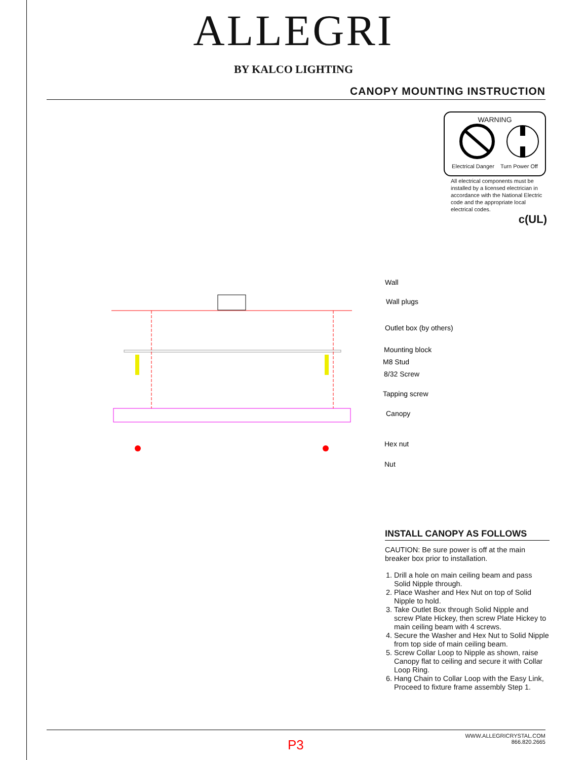ALLEGRI
BY KALCO LIGHTING
CANOPY MOUNTING INSTRUCTION
WARNING
Electrical Danger Turn Power Off
All electrical components must be installed by a licensed electrician in accordance with the National Electric code and the appropriate local electrical codes.
c(UL)
Wall
Wall plugs
Outlet box (by others)
Mounting block
M8 Stud
8/32 Screw
Tapping screw
Canopy
Hex nut
Nut
INSTALL CANOPY AS FOLLOWS
CAUTION: Be sure power is off at the main breaker box prior to installation.
1. Drill a hole on main ceiling beam and pass Solid Nipple through.
2. Place Washer and Hex Nut on top of Solid Nipple to hold.
3. Take Outlet Box through Solid Nipple and screw Plate Hickey, then screw Plate Hickey to main ceiling beam with 4 screws.
4. Secure the Washer and Hex Nut to Solid Nipple from top side of main ceiling beam.
5. Screw Collar Loop to Nipple as shown, raise Canopy flat to ceiling and secure it with Collar Loop Ring.
6. Hang Chain to Collar Loop with the Easy Link, Proceed to fixture frame assembly Step 1.
P3
WWW.ALLEGRICRYSTAL.COM
866.820.2665